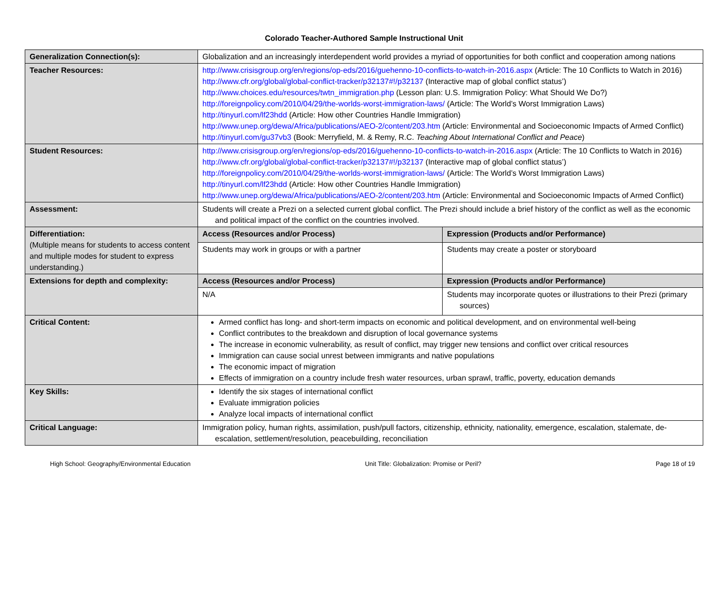Colorado Teacher-Authored Sample Instructional Unit
| Generalization Connection(s): | Globalization and an increasingly interdependent world provides a myriad of opportunities for both conflict and cooperation among nations | |
| Teacher Resources: | http://www.crisisgroup.org/en/regions/op-eds/2016/guehenno-10-conflicts-to-watch-in-2016.aspx (Article: The 10 Conflicts to Watch in 2016) http://www.cfr.org/global/global-conflict-tracker/p32137#!/p32137 (Interactive map of global conflict status’) http://www.choices.edu/resources/twtn_immigration.php (Lesson plan: U.S. Immigration Policy: What Should We Do?) http://foreignpolicy.com/2010/04/29/the-worlds-worst-immigration-laws/ (Article: The World’s Worst Immigration Laws) http://tinyurl.com/lf23hdd (Article: How other Countries Handle Immigration) http://www.unep.org/dewa/Africa/publications/AEO-2/content/203.htm (Article: Environmental and Socioeconomic Impacts of Armed Conflict) http://tinyurl.com/gu37vb3 (Book: Merryfield, M. & Remy, R.C. Teaching About International Conflict and Peace ) | |
| Student Resources: | http://www.crisisgroup.org/en/regions/op-eds/2016/guehenno-10-conflicts-to-watch-in-2016.aspx (Article: The 10 Conflicts to Watch in 2016) http://www.cfr.org/global/global-conflict-tracker/p32137#!/p32137 (Interactive map of global conflict status’) http://foreignpolicy.com/2010/04/29/the-worlds-worst-immigration-laws/ (Article: The World’s Worst Immigration Laws) http://tinyurl.com/lf23hdd (Article: How other Countries Handle Immigration) http://www.unep.org/dewa/Africa/publications/AEO-2/content/203.htm (Article: Environmental and Socioeconomic Impacts of Armed Conflict) | |
| Assessment: | Students will create a Prezi on a selected current global conflict. The Prezi should include a brief history of the conflict as well as the economic and political impact of the conflict on the countries involved. | |
| Differentiation: (Multiple means for students to access content and multiple modes for student to express understanding.) | Access (Resources and/or Process) | Expression (Products and/or Performance) |
| | Students may work in groups or with a partner | Students may create a poster or storyboard |
| Extensions for depth and complexity: | Access (Resources and/or Process) | Expression (Products and/or Performance) |
| | N/A | Students may incorporate quotes or illustrations to their Prezi (primary sources) |
| Critical Content: | Armed conflict has long- and short-term impacts on economic and political development, and on environmental well-being Conflict contributes to the breakdown and disruption of local governance systems The increase in economic vulnerability, as result of conflict, may trigger new tensions and conflict over critical resources Immigration can cause social unrest between immigrants and native populations The economic impact of migration Effects of immigration on a country include fresh water resources, urban sprawl, traffic, poverty, education demands | |
| Key Skills: | Identify the six stages of international conflict Evaluate immigration policies Analyze local impacts of international conflict | |
| Critical Language: | Immigration policy, human rights, assimilation, push/pull factors, citizenship, ethnicity, nationality, emergence, escalation, stalemate, de-escalation, settlement/resolution, peacebuilding, reconciliation | |
High School: Geography/Environmental Education Unit Title: Globalization: Promise or Peril? Page 18 of 19